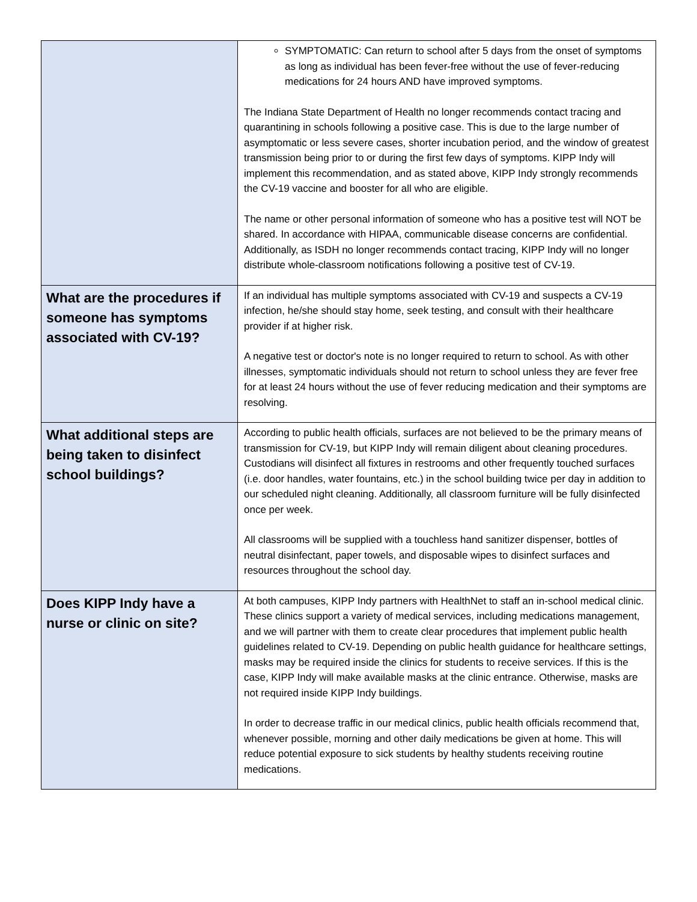| | SYMPTOMATIC: Can return to school after 5 days from the onset of symptoms as long as individual has been fever-free without the use of fever-reducing medications for 24 hours AND have improved symptoms. The Indiana State Department of Health no longer recommends contact tracing and quarantining in schools following a positive case. This is due to the large number of asymptomatic or less severe cases, shorter incubation period, and the window of greatest transmission being prior to or during the first few days of symptoms. KIPP Indy will implement this recommendation, and as stated above, KIPP Indy strongly recommends the CV-19 vaccine and booster for all who are eligible. The name or other personal information of someone who has a positive test will NOT be shared. In accordance with HIPAA, communicable disease concerns are confidential. Additionally, as ISDH no longer recommends contact tracing, KIPP Indy will no longer distribute whole-classroom notifications following a positive test of CV-19. |
| What are the procedures if someone has symptoms associated with CV-19? | If an individual has multiple symptoms associated with CV-19 and suspects a CV-19 infection, he/she should stay home, seek testing, and consult with their healthcare provider if at higher risk. A negative test or doctor's note is no longer required to return to school. As with other illnesses, symptomatic individuals should not return to school unless they are fever free for at least 24 hours without the use of fever reducing medication and their symptoms are resolving. |
| What additional steps are being taken to disinfect school buildings? | According to public health officials, surfaces are not believed to be the primary means of transmission for CV-19, but KIPP Indy will remain diligent about cleaning procedures. Custodians will disinfect all fixtures in restrooms and other frequently touched surfaces (i.e. door handles, water fountains, etc.) in the school building twice per day in addition to our scheduled night cleaning. Additionally, all classroom furniture will be fully disinfected once per week. All classrooms will be supplied with a touchless hand sanitizer dispenser, bottles of neutral disinfectant, paper towels, and disposable wipes to disinfect surfaces and resources throughout the school day. |
| Does KIPP Indy have a nurse or clinic on site? | At both campuses, KIPP Indy partners with HealthNet to staff an in-school medical clinic. These clinics support a variety of medical services, including medications management, and we will partner with them to create clear procedures that implement public health guidelines related to CV-19. Depending on public health guidance for healthcare settings, masks may be required inside the clinics for students to receive services. If this is the case, KIPP Indy will make available masks at the clinic entrance. Otherwise, masks are not required inside KIPP Indy buildings. In order to decrease traffic in our medical clinics, public health officials recommend that, whenever possible, morning and other daily medications be given at home. This will reduce potential exposure to sick students by healthy students receiving routine medications. |